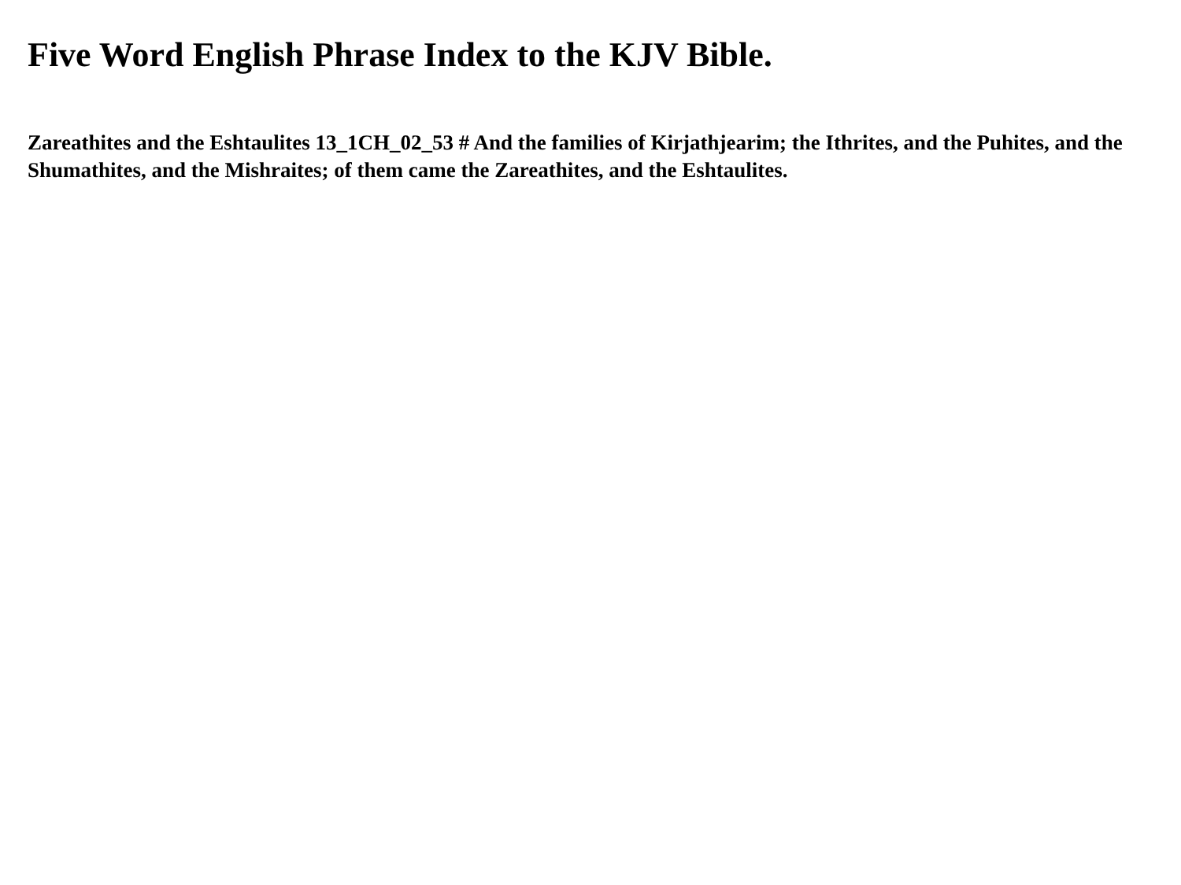Five Word English Phrase Index to the KJV Bible.
Zareathites and the Eshtaulites 13_1CH_02_53 # And the families of Kirjathjearim; the Ithrites, and the Puhites, and the Shumathites, and the Mishraites; of them came the Zareathites, and the Eshtaulites.